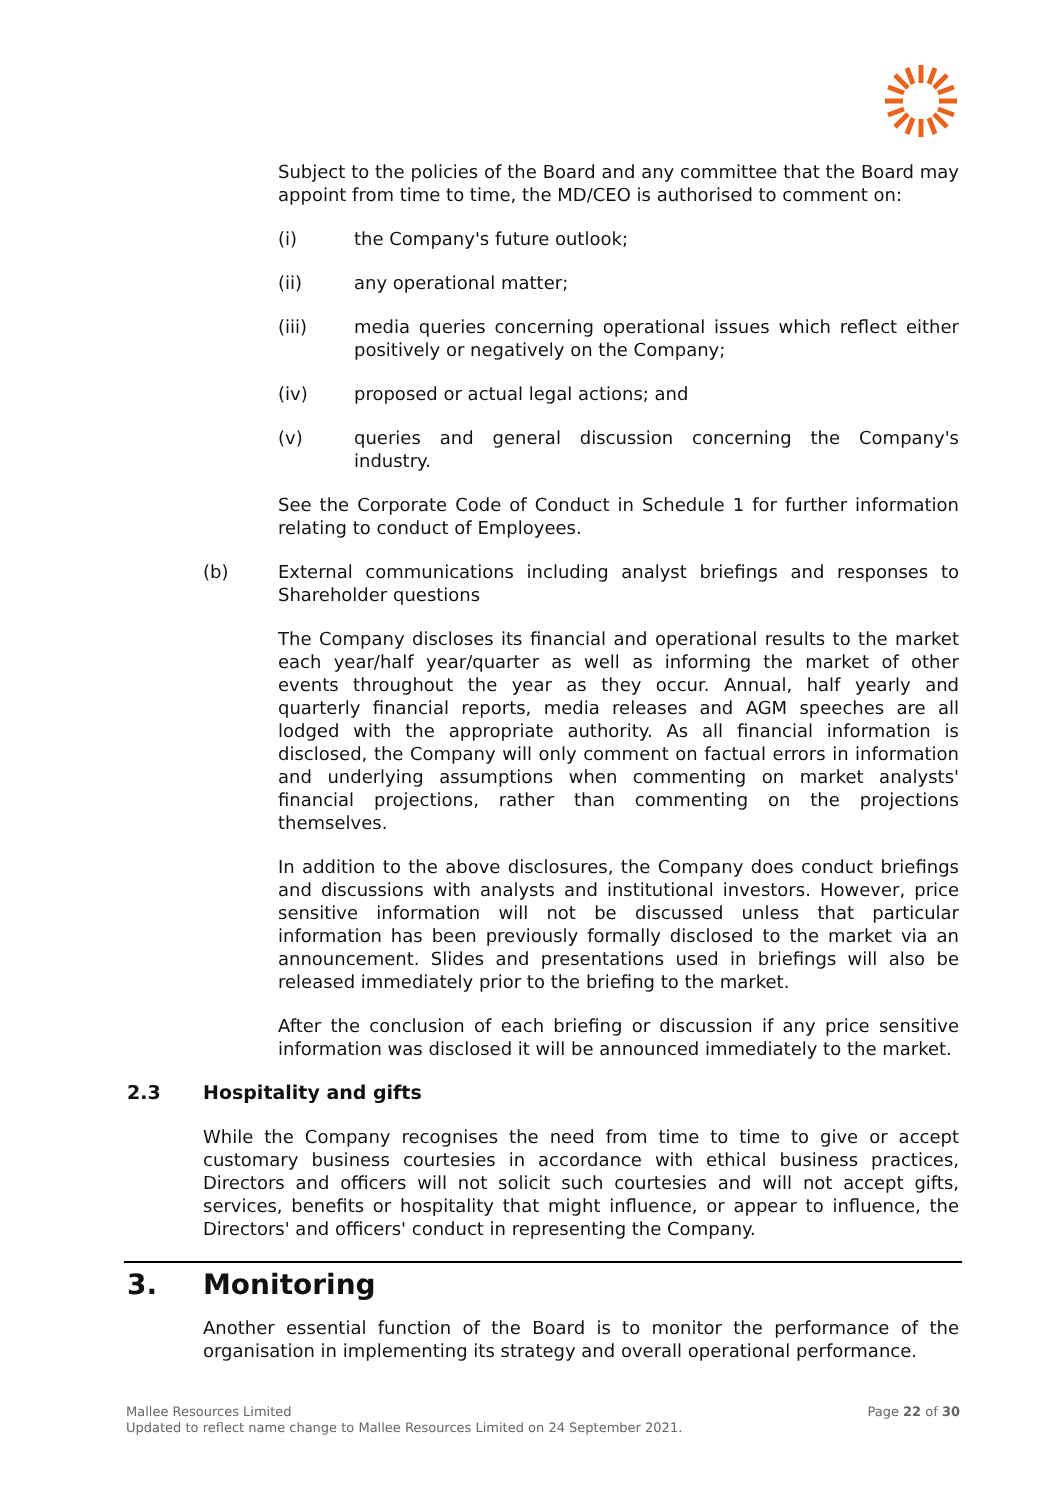Subject to the policies of the Board and any committee that the Board may appoint from time to time, the MD/CEO is authorised to comment on:
(i) the Company's future outlook;
(ii) any operational matter;
(iii) media queries concerning operational issues which reflect either positively or negatively on the Company;
(iv) proposed or actual legal actions; and
(v) queries and general discussion concerning the Company's industry.
See the Corporate Code of Conduct in Schedule 1 for further information relating to conduct of Employees.
(b) External communications including analyst briefings and responses to Shareholder questions
The Company discloses its financial and operational results to the market each year/half year/quarter as well as informing the market of other events throughout the year as they occur. Annual, half yearly and quarterly financial reports, media releases and AGM speeches are all lodged with the appropriate authority. As all financial information is disclosed, the Company will only comment on factual errors in information and underlying assumptions when commenting on market analysts' financial projections, rather than commenting on the projections themselves.
In addition to the above disclosures, the Company does conduct briefings and discussions with analysts and institutional investors. However, price sensitive information will not be discussed unless that particular information has been previously formally disclosed to the market via an announcement. Slides and presentations used in briefings will also be released immediately prior to the briefing to the market.
After the conclusion of each briefing or discussion if any price sensitive information was disclosed it will be announced immediately to the market.
2.3 Hospitality and gifts
While the Company recognises the need from time to time to give or accept customary business courtesies in accordance with ethical business practices, Directors and officers will not solicit such courtesies and will not accept gifts, services, benefits or hospitality that might influence, or appear to influence, the Directors' and officers' conduct in representing the Company.
3. Monitoring
Another essential function of the Board is to monitor the performance of the organisation in implementing its strategy and overall operational performance.
Mallee Resources Limited Page 22 of 30
Updated to reflect name change to Mallee Resources Limited on 24 September 2021.